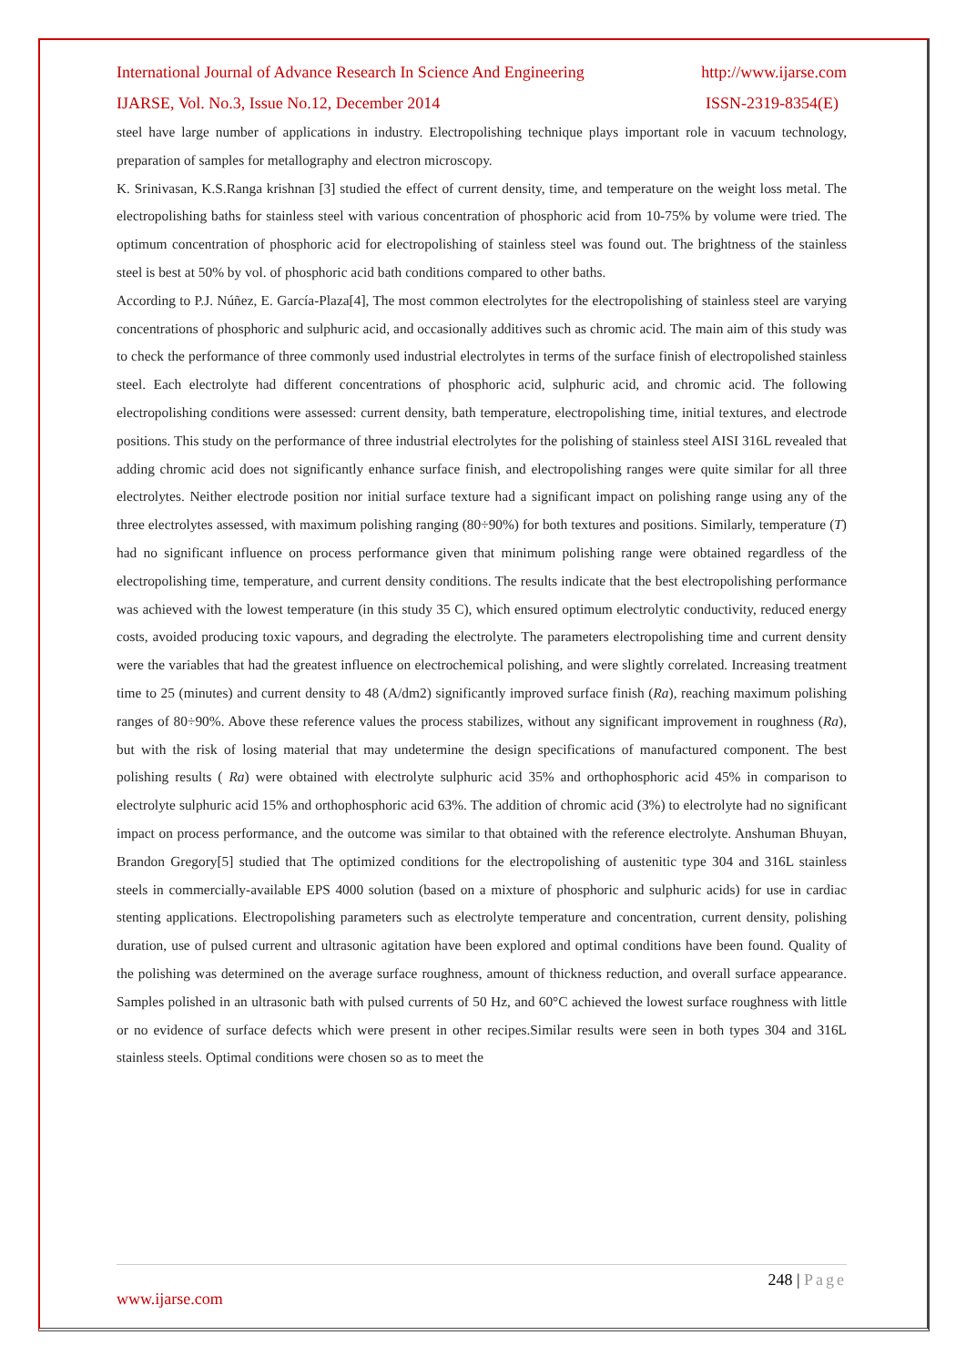International Journal of Advance Research In Science And Engineering http://www.ijarse.com
IJARSE, Vol. No.3, Issue No.12, December 2014 ISSN-2319-8354(E)
steel have large number of applications in industry. Electropolishing technique plays important role in vacuum technology, preparation of samples for metallography and electron microscopy.
K. Srinivasan, K.S.Ranga krishnan [3] studied the effect of current density, time, and temperature on the weight loss metal. The electropolishing baths for stainless steel with various concentration of phosphoric acid from 10-75% by volume were tried. The optimum concentration of phosphoric acid for electropolishing of stainless steel was found out. The brightness of the stainless steel is best at 50% by vol. of phosphoric acid bath conditions compared to other baths.
According to P.J. Núñez, E. García-Plaza[4], The most common electrolytes for the electropolishing of stainless steel are varying concentrations of phosphoric and sulphuric acid, and occasionally additives such as chromic acid. The main aim of this study was to check the performance of three commonly used industrial electrolytes in terms of the surface finish of electropolished stainless steel. Each electrolyte had different concentrations of phosphoric acid, sulphuric acid, and chromic acid. The following electropolishing conditions were assessed: current density, bath temperature, electropolishing time, initial textures, and electrode positions. This study on the performance of three industrial electrolytes for the polishing of stainless steel AISI 316L revealed that adding chromic acid does not significantly enhance surface finish, and electropolishing ranges were quite similar for all three electrolytes. Neither electrode position nor initial surface texture had a significant impact on polishing range using any of the three electrolytes assessed, with maximum polishing ranging (80÷90%) for both textures and positions. Similarly, temperature (T) had no significant influence on process performance given that minimum polishing range were obtained regardless of the electropolishing time, temperature, and current density conditions. The results indicate that the best electropolishing performance was achieved with the lowest temperature (in this study 35 C), which ensured optimum electrolytic conductivity, reduced energy costs, avoided producing toxic vapours, and degrading the electrolyte. The parameters electropolishing time and current density were the variables that had the greatest influence on electrochemical polishing, and were slightly correlated. Increasing treatment time to 25 (minutes) and current density to 48 (A/dm2) significantly improved surface finish (Ra), reaching maximum polishing ranges of 80÷90%. Above these reference values the process stabilizes, without any significant improvement in roughness (Ra), but with the risk of losing material that may undetermine the design specifications of manufactured component. The best polishing results ( Ra) were obtained with electrolyte sulphuric acid 35% and orthophosphoric acid 45% in comparison to electrolyte sulphuric acid 15% and orthophosphoric acid 63%. The addition of chromic acid (3%) to electrolyte had no significant impact on process performance, and the outcome was similar to that obtained with the reference electrolyte. Anshuman Bhuyan, Brandon Gregory[5] studied that The optimized conditions for the electropolishing of austenitic type 304 and 316L stainless steels in commercially-available EPS 4000 solution (based on a mixture of phosphoric and sulphuric acids) for use in cardiac stenting applications. Electropolishing parameters such as electrolyte temperature and concentration, current density, polishing duration, use of pulsed current and ultrasonic agitation have been explored and optimal conditions have been found. Quality of the polishing was determined on the average surface roughness, amount of thickness reduction, and overall surface appearance. Samples polished in an ultrasonic bath with pulsed currents of 50 Hz, and 60°C achieved the lowest surface roughness with little or no evidence of surface defects which were present in other recipes.Similar results were seen in both types 304 and 316L stainless steels. Optimal conditions were chosen so as to meet the
248 | Page
www.ijarse.com